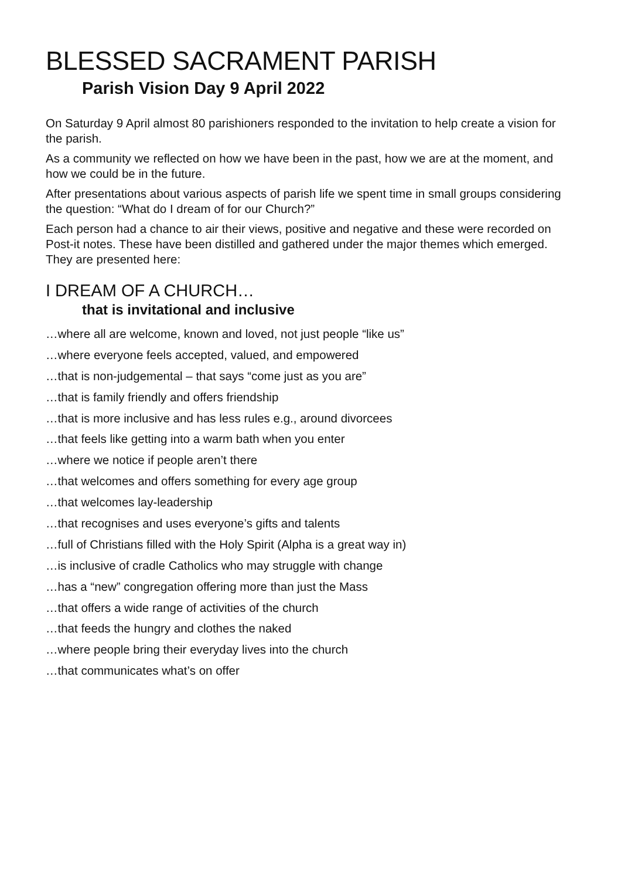BLESSED SACRAMENT PARISH
Parish Vision Day 9 April 2022
On Saturday 9 April almost 80 parishioners responded to the invitation to help create a vision for the parish.
As a community we reflected on how we have been in the past, how we are at the moment, and how we could be in the future.
After presentations about various aspects of parish life we spent time in small groups considering the question: “What do I dream of for our Church?”
Each person had a chance to air their views, positive and negative and these were recorded on Post-it notes. These have been distilled and gathered under the major themes which emerged. They are presented here:
I DREAM OF A CHURCH…
that is invitational and inclusive
…where all are welcome, known and loved, not just people “like us”
…where everyone feels accepted, valued, and empowered
…that is non-judgemental – that says “come just as you are”
…that is family friendly and offers friendship
…that is more inclusive and has less rules e.g., around divorcees
…that feels like getting into a warm bath when you enter
…where we notice if people aren’t there
…that welcomes and offers something for every age group
…that welcomes lay-leadership
…that recognises and uses everyone’s gifts and talents
…full of Christians filled with the Holy Spirit (Alpha is a great way in)
…is inclusive of cradle Catholics who may struggle with change
…has a “new” congregation offering more than just the Mass
…that offers a wide range of activities of the church
…that feeds the hungry and clothes the naked
…where people bring their everyday lives into the church
…that communicates what’s on offer